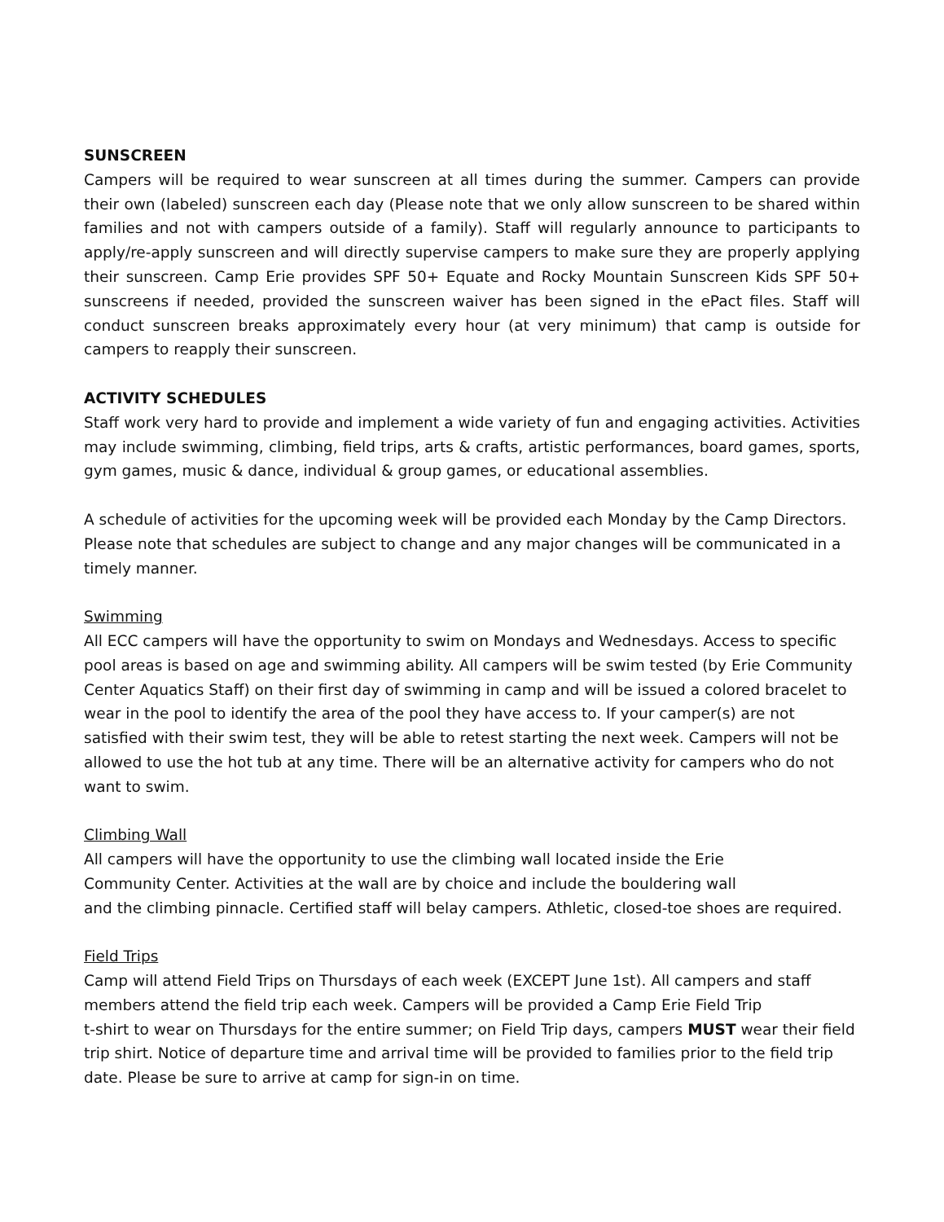SUNSCREEN
Campers will be required to wear sunscreen at all times during the summer. Campers can provide their own (labeled) sunscreen each day (Please note that we only allow sunscreen to be shared within families and not with campers outside of a family). Staff will regularly announce to participants to apply/re-apply sunscreen and will directly supervise campers to make sure they are properly applying their sunscreen. Camp Erie provides SPF 50+ Equate and Rocky Mountain Sunscreen Kids SPF 50+ sunscreens if needed, provided the sunscreen waiver has been signed in the ePact files. Staff will conduct sunscreen breaks approximately every hour (at very minimum) that camp is outside for campers to reapply their sunscreen.
ACTIVITY SCHEDULES
Staff work very hard to provide and implement a wide variety of fun and engaging activities. Activities may include swimming, climbing, field trips, arts & crafts, artistic performances, board games, sports, gym games, music & dance, individual & group games, or educational assemblies.
A schedule of activities for the upcoming week will be provided each Monday by the Camp Directors. Please note that schedules are subject to change and any major changes will be communicated in a timely manner.
Swimming
All ECC campers will have the opportunity to swim on Mondays and Wednesdays. Access to specific pool areas is based on age and swimming ability. All campers will be swim tested (by Erie Community Center Aquatics Staff) on their first day of swimming in camp and will be issued a colored bracelet to wear in the pool to identify the area of the pool they have access to. If your camper(s) are not satisfied with their swim test, they will be able to retest starting the next week. Campers will not be allowed to use the hot tub at any time. There will be an alternative activity for campers who do not want to swim.
Climbing Wall
All campers will have the opportunity to use the climbing wall located inside the Erie
Community Center. Activities at the wall are by choice and include the bouldering wall
and the climbing pinnacle. Certified staff will belay campers. Athletic, closed-toe shoes are required.
Field Trips
Camp will attend Field Trips on Thursdays of each week (EXCEPT June 1st). All campers and staff members attend the field trip each week. Campers will be provided a Camp Erie Field Trip
t-shirt to wear on Thursdays for the entire summer; on Field Trip days, campers MUST wear their field trip shirt. Notice of departure time and arrival time will be provided to families prior to the field trip date. Please be sure to arrive at camp for sign-in on time.